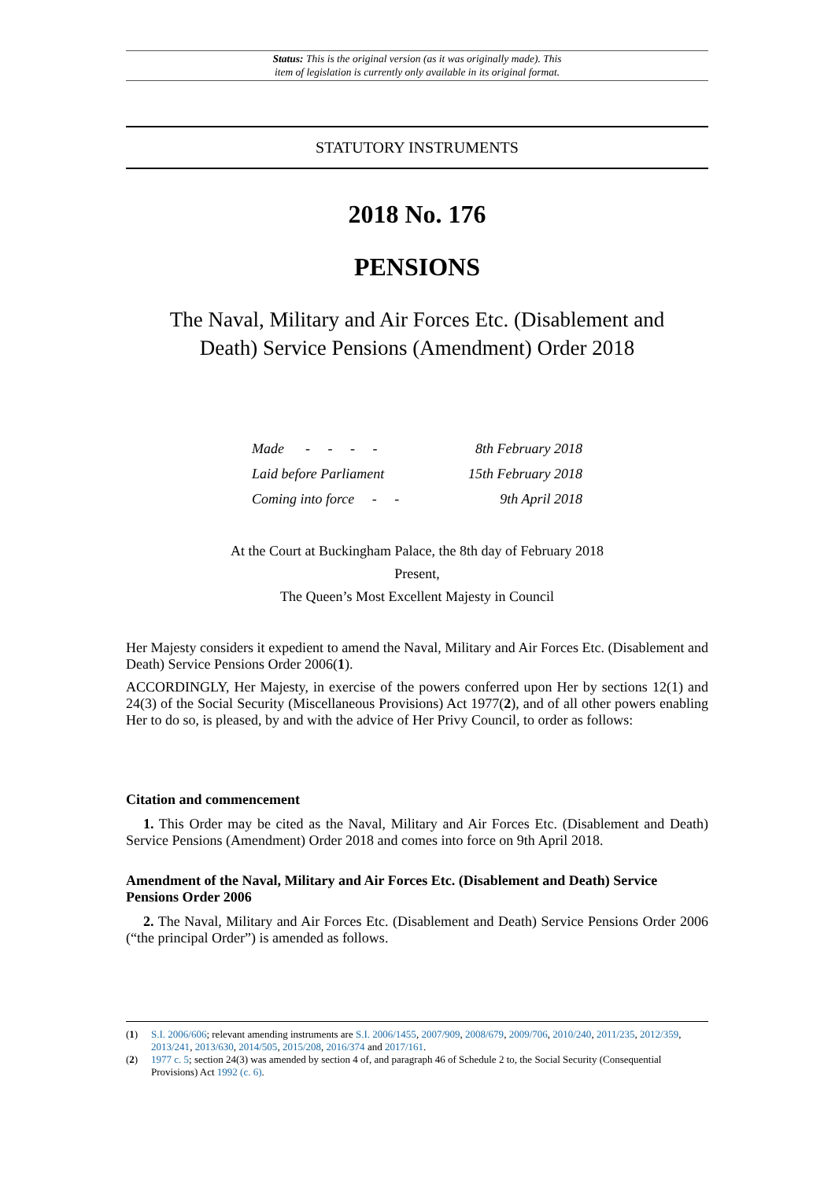Status: This is the original version (as it was originally made). This
item of legislation is currently only available in its original format.
STATUTORY INSTRUMENTS
2018 No. 176
PENSIONS
The Naval, Military and Air Forces Etc. (Disablement and Death) Service Pensions (Amendment) Order 2018
Made - - - - 8th February 2018
Laid before Parliament 15th February 2018
Coming into force - - 9th April 2018
At the Court at Buckingham Palace, the 8th day of February 2018
Present,
The Queen’s Most Excellent Majesty in Council
Her Majesty considers it expedient to amend the Naval, Military and Air Forces Etc. (Disablement and Death) Service Pensions Order 2006(1).
ACCORDINGLY, Her Majesty, in exercise of the powers conferred upon Her by sections 12(1) and 24(3) of the Social Security (Miscellaneous Provisions) Act 1977(2), and of all other powers enabling Her to do so, is pleased, by and with the advice of Her Privy Council, to order as follows:
Citation and commencement
1. This Order may be cited as the Naval, Military and Air Forces Etc. (Disablement and Death) Service Pensions (Amendment) Order 2018 and comes into force on 9th April 2018.
Amendment of the Naval, Military and Air Forces Etc. (Disablement and Death) Service Pensions Order 2006
2. The Naval, Military and Air Forces Etc. (Disablement and Death) Service Pensions Order 2006 (“the principal Order”) is amended as follows.
(1) S.I. 2006/606; relevant amending instruments are S.I. 2006/1455, 2007/909, 2008/679, 2009/706, 2010/240, 2011/235, 2012/359, 2013/241, 2013/630, 2014/505, 2015/208, 2016/374 and 2017/161.
(2) 1977 c. 5; section 24(3) was amended by section 4 of, and paragraph 46 of Schedule 2 to, the Social Security (Consequential Provisions) Act 1992 (c. 6).